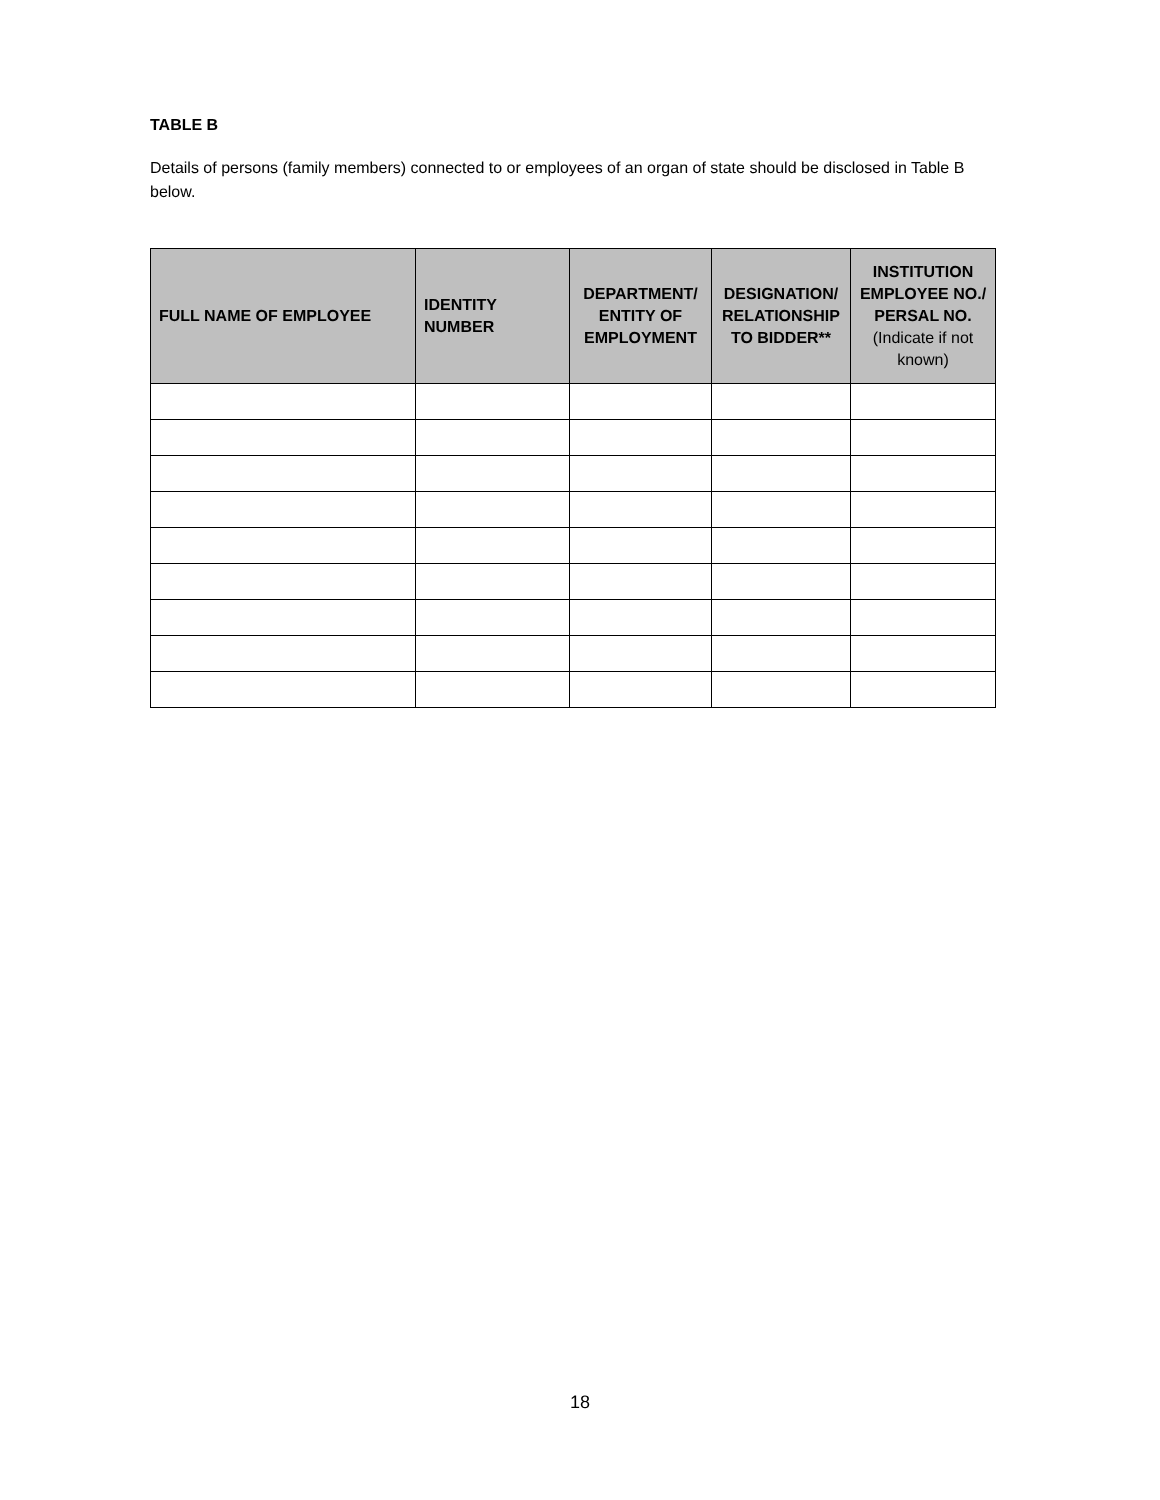TABLE B
Details of persons (family members) connected to or employees of an organ of state should be disclosed in Table B below.
| FULL NAME OF EMPLOYEE | IDENTITY NUMBER | DEPARTMENT/ ENTITY OF EMPLOYMENT | DESIGNATION/ RELATIONSHIP TO BIDDER** | INSTITUTION EMPLOYEE NO./ PERSAL NO. (Indicate if not known) |
| --- | --- | --- | --- | --- |
18